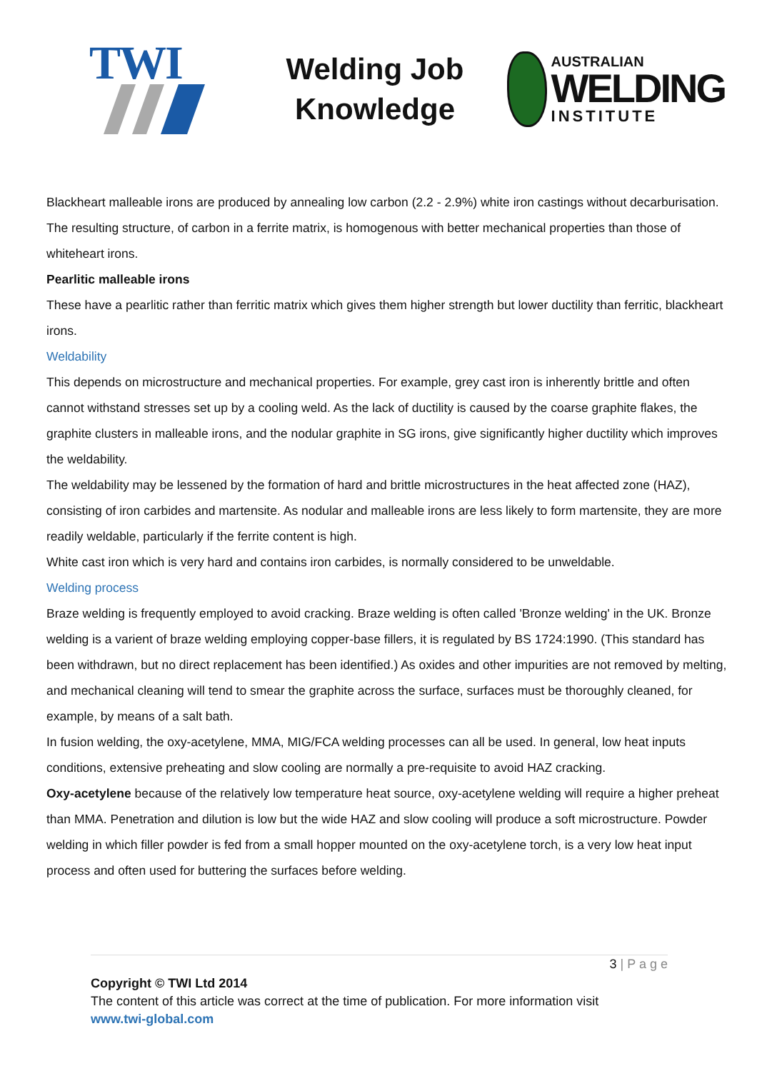TWI
Welding Job Knowledge
AUSTRALIAN
WELDING
INSTITUTE
Blackheart malleable irons are produced by annealing low carbon (2.2 - 2.9%) white iron castings without decarburisation. The resulting structure, of carbon in a ferrite matrix, is homogenous with better mechanical properties than those of whiteheart irons.
Pearlitic malleable irons
These have a pearlitic rather than ferritic matrix which gives them higher strength but lower ductility than ferritic, blackheart irons.
Weldability
This depends on microstructure and mechanical properties. For example, grey cast iron is inherently brittle and often cannot withstand stresses set up by a cooling weld. As the lack of ductility is caused by the coarse graphite flakes, the graphite clusters in malleable irons, and the nodular graphite in SG irons, give significantly higher ductility which improves the weldability.
The weldability may be lessened by the formation of hard and brittle microstructures in the heat affected zone (HAZ), consisting of iron carbides and martensite. As nodular and malleable irons are less likely to form martensite, they are more readily weldable, particularly if the ferrite content is high.
White cast iron which is very hard and contains iron carbides, is normally considered to be unweldable.
Welding process
Braze welding is frequently employed to avoid cracking. Braze welding is often called 'Bronze welding' in the UK. Bronze welding is a varient of braze welding employing copper-base fillers, it is regulated by BS 1724:1990. (This standard has been withdrawn, but no direct replacement has been identified.) As oxides and other impurities are not removed by melting, and mechanical cleaning will tend to smear the graphite across the surface, surfaces must be thoroughly cleaned, for example, by means of a salt bath.
In fusion welding, the oxy-acetylene, MMA, MIG/FCA welding processes can all be used. In general, low heat inputs conditions, extensive preheating and slow cooling are normally a pre-requisite to avoid HAZ cracking.
Oxy-acetylene because of the relatively low temperature heat source, oxy-acetylene welding will require a higher preheat than MMA. Penetration and dilution is low but the wide HAZ and slow cooling will produce a soft microstructure. Powder welding in which filler powder is fed from a small hopper mounted on the oxy-acetylene torch, is a very low heat input process and often used for buttering the surfaces before welding.
3 | P a g e
Copyright © TWI Ltd 2014
The content of this article was correct at the time of publication. For more information visit
www.twi-global.com